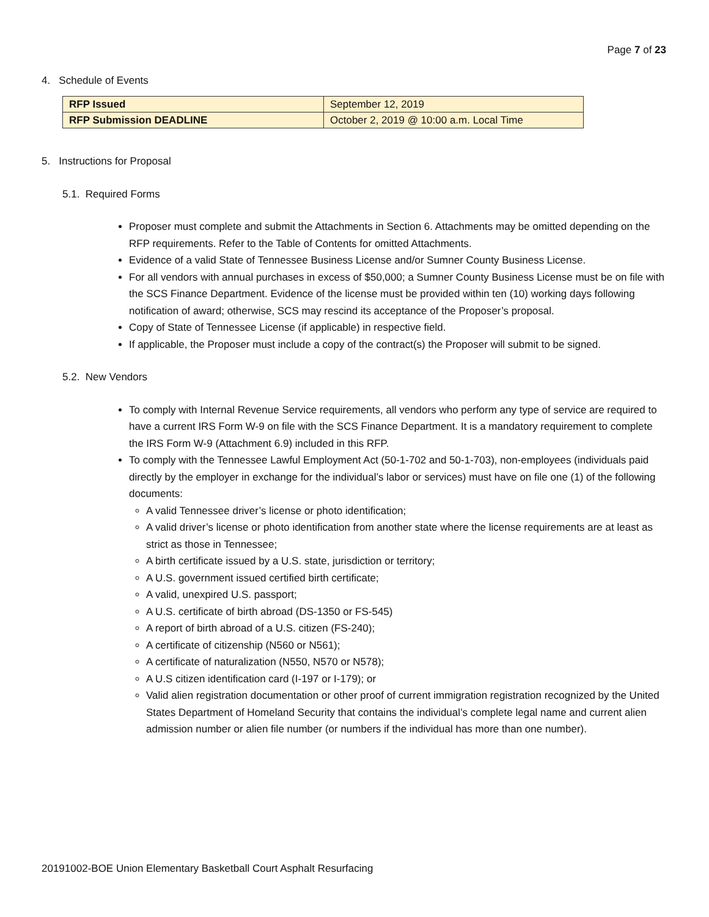Page 7 of 23
4. Schedule of Events
| RFP Issued | September 12, 2019 |
| RFP Submission DEADLINE | October 2, 2019 @ 10:00 a.m. Local Time |
5. Instructions for Proposal
5.1. Required Forms
Proposer must complete and submit the Attachments in Section 6. Attachments may be omitted depending on the RFP requirements. Refer to the Table of Contents for omitted Attachments.
Evidence of a valid State of Tennessee Business License and/or Sumner County Business License.
For all vendors with annual purchases in excess of $50,000; a Sumner County Business License must be on file with the SCS Finance Department. Evidence of the license must be provided within ten (10) working days following notification of award; otherwise, SCS may rescind its acceptance of the Proposer’s proposal.
Copy of State of Tennessee License (if applicable) in respective field.
If applicable, the Proposer must include a copy of the contract(s) the Proposer will submit to be signed.
5.2. New Vendors
To comply with Internal Revenue Service requirements, all vendors who perform any type of service are required to have a current IRS Form W-9 on file with the SCS Finance Department. It is a mandatory requirement to complete the IRS Form W-9 (Attachment 6.9) included in this RFP.
To comply with the Tennessee Lawful Employment Act (50-1-702 and 50-1-703), non-employees (individuals paid directly by the employer in exchange for the individual’s labor or services) must have on file one (1) of the following documents:
A valid Tennessee driver’s license or photo identification;
A valid driver’s license or photo identification from another state where the license requirements are at least as strict as those in Tennessee;
A birth certificate issued by a U.S. state, jurisdiction or territory;
A U.S. government issued certified birth certificate;
A valid, unexpired U.S. passport;
A U.S. certificate of birth abroad (DS-1350 or FS-545)
A report of birth abroad of a U.S. citizen (FS-240);
A certificate of citizenship (N560 or N561);
A certificate of naturalization (N550, N570 or N578);
A U.S citizen identification card (I-197 or I-179); or
Valid alien registration documentation or other proof of current immigration registration recognized by the United States Department of Homeland Security that contains the individual’s complete legal name and current alien admission number or alien file number (or numbers if the individual has more than one number).
20191002-BOE Union Elementary Basketball Court Asphalt Resurfacing